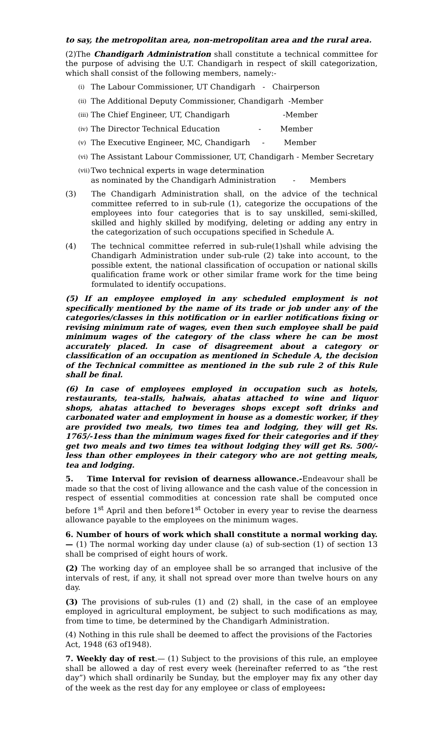to say, the metropolitan area, non-metropolitan area and the rural area.
(2)The Chandigarh Administration shall constitute a technical committee for the purpose of advising the U.T. Chandigarh in respect of skill categorization, which shall consist of the following members, namely:-
(i) The Labour Commissioner, UT Chandigarh - Chairperson
(ii) The Additional Deputy Commissioner, Chandigarh -Member
(iii) The Chief Engineer, UT, Chandigarh -Member
(iv) The Director Technical Education - Member
(v) The Executive Engineer, MC, Chandigarh - Member
(vi) The Assistant Labour Commissioner, UT, Chandigarh - Member Secretary
(vii) Two technical experts in wage determination
as nominated by the Chandigarh Administration - Members
(3) The Chandigarh Administration shall, on the advice of the technical committee referred to in sub-rule (1), categorize the occupations of the employees into four categories that is to say unskilled, semi-skilled, skilled and highly skilled by modifying, deleting or adding any entry in the categorization of such occupations specified in Schedule A.
(4) The technical committee referred in sub-rule(1)shall while advising the Chandigarh Administration under sub-rule (2) take into account, to the possible extent, the national classification of occupation or national skills qualification frame work or other similar frame work for the time being formulated to identify occupations.
(5) If an employee employed in any scheduled employment is not specifically mentioned by the name of its trade or job under any of the categories/classes in this notification or in earlier notifications fixing or revising minimum rate of wages, even then such employee shall be paid minimum wages of the category of the class where he can be most accurately placed. In case of disagreement about a category or classification of an occupation as mentioned in Schedule A, the decision of the Technical committee as mentioned in the sub rule 2 of this Rule shall be final.
(6) In case of employees employed in occupation such as hotels, restaurants, tea-stalls, halwais, ahatas attached to wine and liquor shops, ahatas attached to beverages shops except soft drinks and carbonated water and employment in house as a domestic worker, if they are provided two meals, two times tea and lodging, they will get Rs. 1765/-1ess than the minimum wages fixed for their categories and if they get two meals and two times tea without lodging they will get Rs. 500/- less than other employees in their category who are not getting meals, tea and lodging.
5. Time Interval for revision of dearness allowance.-Endeavour shall be made so that the cost of living allowance and the cash value of the concession in respect of essential commodities at concession rate shall be computed once before 1<sup>st</sup> April and then before1<sup>st</sup> October in every year to revise the dearness allowance payable to the employees on the minimum wages.
6. Number of hours of work which shall constitute a normal working day.— (1) The normal working day under clause (a) of sub-section (1) of section 13 shall be comprised of eight hours of work.
(2) The working day of an employee shall be so arranged that inclusive of the intervals of rest, if any, it shall not spread over more than twelve hours on any day.
(3) The provisions of sub-rules (1) and (2) shall, in the case of an employee employed in agricultural employment, be subject to such modifications as may, from time to time, be determined by the Chandigarh Administration.
(4) Nothing in this rule shall be deemed to affect the provisions of the Factories Act, 1948 (63 of1948).
7. Weekly day of rest.— (1) Subject to the provisions of this rule, an employee shall be allowed a day of rest every week (hereinafter referred to as “the rest day”) which shall ordinarily be Sunday, but the employer may fix any other day of the week as the rest day for any employee or class of employees: